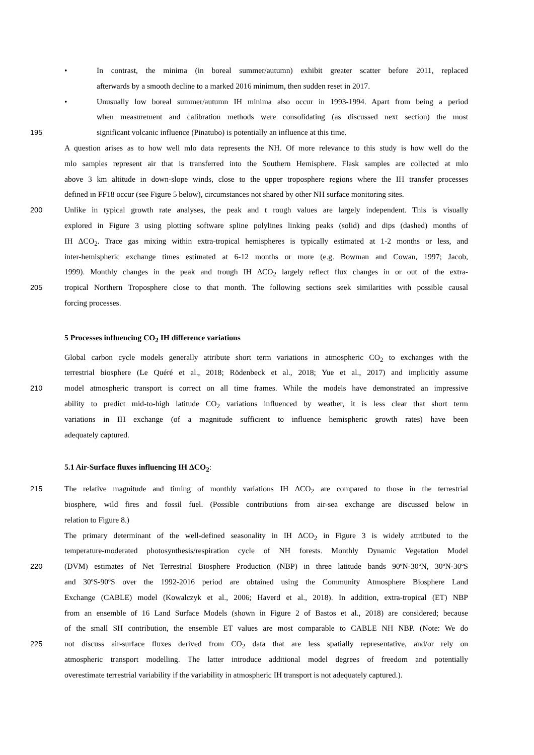• In contrast, the minima (in boreal summer/autumn) exhibit greater scatter before 2011, replaced
afterwards by a smooth decline to a marked 2016 minimum, then sudden reset in 2017.
• Unusually low boreal summer/autumn IH minima also occur in 1993-1994. Apart from being a period
when measurement and calibration methods were consolidating (as discussed next section) the most
195 significant volcanic influence (Pinatubo) is potentially an influence at this time.
A question arises as to how well mlo data represents the NH. Of more relevance to this study is how well do the
mlo samples represent air that is transferred into the Southern Hemisphere. Flask samples are collected at mlo
above 3 km altitude in down-slope winds, close to the upper troposphere regions where the IH transfer processes
defined in FF18 occur (see Figure 5 below), circumstances not shared by other NH surface monitoring sites.
200 Unlike in typical growth rate analyses, the peak and t rough values are largely independent. This is visually
explored in Figure 3 using plotting software spline polylines linking peaks (solid) and dips (dashed) months of
IH ΔCO<sub>2</sub>. Trace gas mixing within extra-tropical hemispheres is typically estimated at 1-2 months or less, and
inter-hemispheric exchange times estimated at 6-12 months or more (e.g. Bowman and Cowan, 1997; Jacob,
1999). Monthly changes in the peak and trough IH ΔCO<sub>2</sub> largely reflect flux changes in or out of the extra-
205 tropical Northern Troposphere close to that month. The following sections seek similarities with possible causal
forcing processes.
5 Processes influencing CO<sub>2</sub> IH difference variations
Global carbon cycle models generally attribute short term variations in atmospheric CO<sub>2</sub> to exchanges with the
terrestrial biosphere (Le Quéré et al., 2018; Rödenbeck et al., 2018; Yue et al., 2017) and implicitly assume
210 model atmospheric transport is correct on all time frames. While the models have demonstrated an impressive
ability to predict mid-to-high latitude CO<sub>2</sub> variations influenced by weather, it is less clear that short term
variations in IH exchange (of a magnitude sufficient to influence hemispheric growth rates) have been
adequately captured.
5.1 Air-Surface fluxes influencing IH ΔCO<sub>2</sub>:
215 The relative magnitude and timing of monthly variations IH ΔCO<sub>2</sub> are compared to those in the terrestrial
biosphere, wild fires and fossil fuel. (Possible contributions from air-sea exchange are discussed below in
relation to Figure 8.)
The primary determinant of the well-defined seasonality in IH ΔCO<sub>2</sub> in Figure 3 is widely attributed to the
temperature-moderated photosynthesis/respiration cycle of NH forests. Monthly Dynamic Vegetation Model
220 (DVM) estimates of Net Terrestrial Biosphere Production (NBP) in three latitude bands 90ºN-30ºN, 30ºN-30ºS
and 30ºS-90ºS over the 1992-2016 period are obtained using the Community Atmosphere Biosphere Land
Exchange (CABLE) model (Kowalczyk et al., 2006; Haverd et al., 2018). In addition, extra-tropical (ET) NBP
from an ensemble of 16 Land Surface Models (shown in Figure 2 of Bastos et al., 2018) are considered; because
of the small SH contribution, the ensemble ET values are most comparable to CABLE NH NBP. (Note: We do
225 not discuss air-surface fluxes derived from CO<sub>2</sub> data that are less spatially representative, and/or rely on
atmospheric transport modelling. The latter introduce additional model degrees of freedom and potentially
overestimate terrestrial variability if the variability in atmospheric IH transport is not adequately captured.).